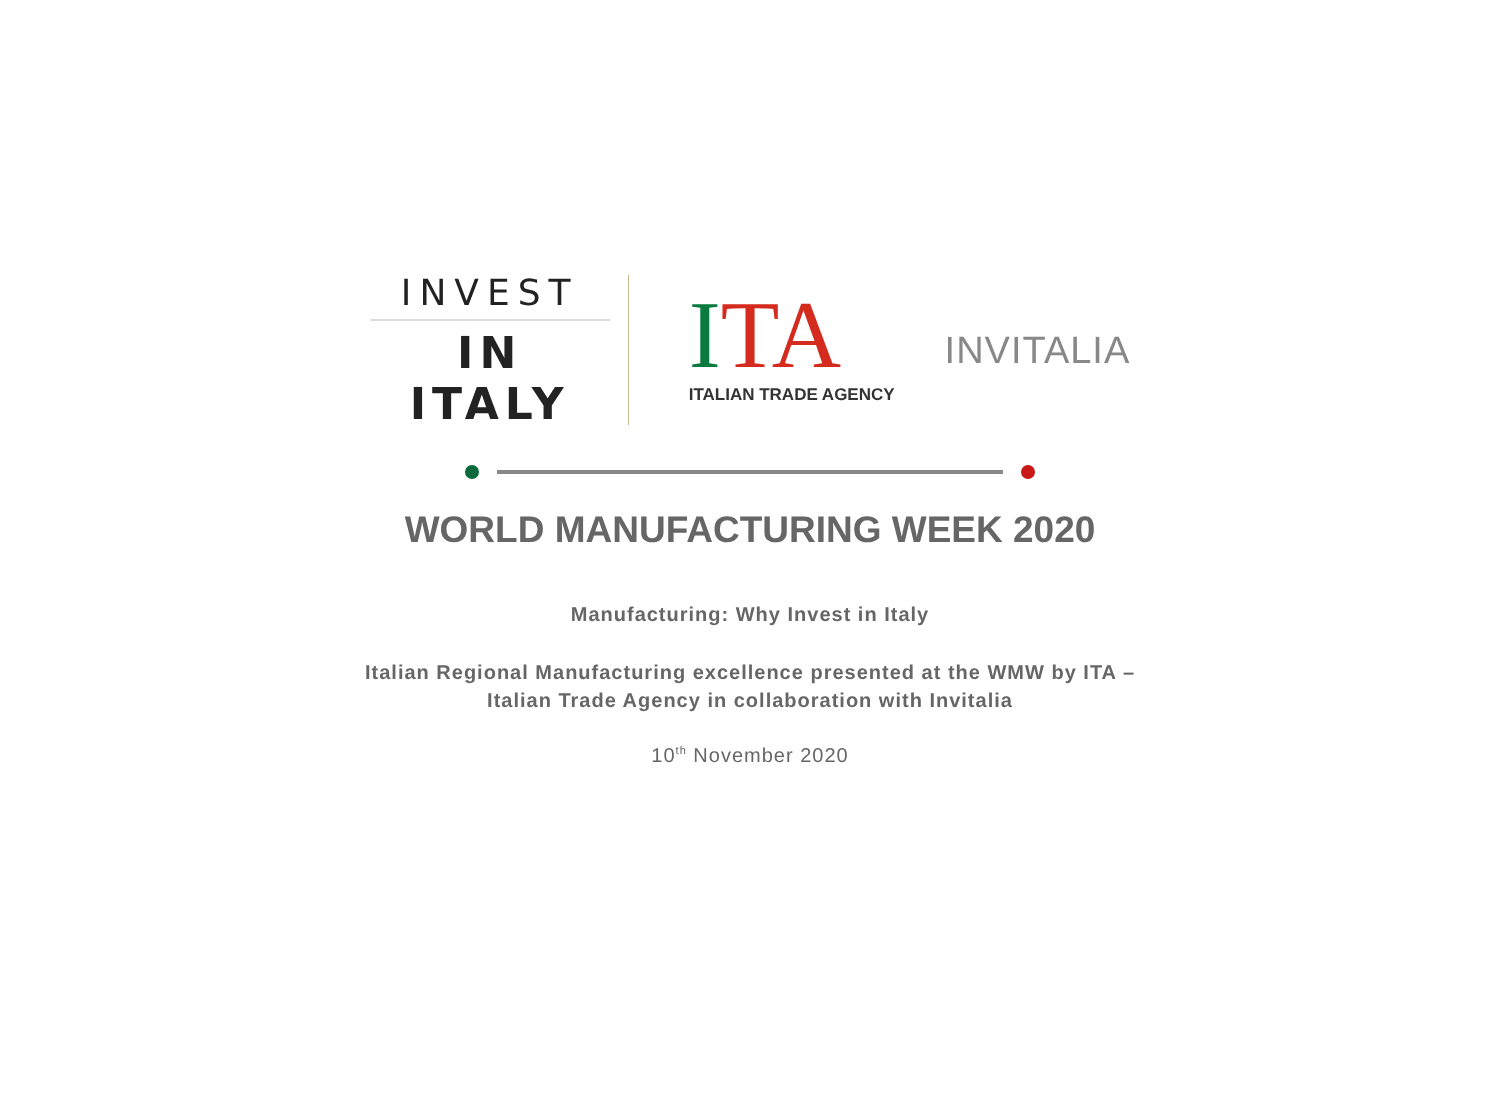INVEST
IN ITALY
ITA
ITALIAN TRADE AGENCY
INVITALIA
WORLD MANUFACTURING WEEK 2020
Manufacturing: Why Invest in Italy
Italian Regional Manufacturing excellence presented at the WMW by ITA –
Italian Trade Agency in collaboration with Invitalia
10<sup>th</sup> November 2020